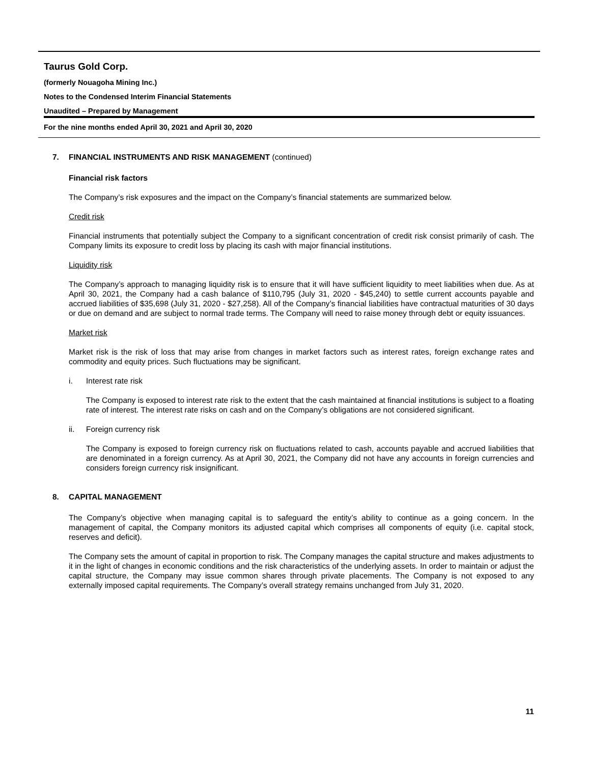Taurus Gold Corp.
(formerly Nouagoha Mining Inc.)
Notes to the Condensed Interim Financial Statements
Unaudited – Prepared by Management
For the nine months ended April 30, 2021 and April 30, 2020
7. FINANCIAL INSTRUMENTS AND RISK MANAGEMENT (continued)
Financial risk factors
The Company’s risk exposures and the impact on the Company’s financial statements are summarized below.
Credit risk
Financial instruments that potentially subject the Company to a significant concentration of credit risk consist primarily of cash. The Company limits its exposure to credit loss by placing its cash with major financial institutions.
Liquidity risk
The Company’s approach to managing liquidity risk is to ensure that it will have sufficient liquidity to meet liabilities when due. As at April 30, 2021, the Company had a cash balance of $110,795 (July 31, 2020 - $45,240) to settle current accounts payable and accrued liabilities of $35,698 (July 31, 2020 - $27,258). All of the Company’s financial liabilities have contractual maturities of 30 days or due on demand and are subject to normal trade terms. The Company will need to raise money through debt or equity issuances.
Market risk
Market risk is the risk of loss that may arise from changes in market factors such as interest rates, foreign exchange rates and commodity and equity prices. Such fluctuations may be significant.
i. Interest rate risk
The Company is exposed to interest rate risk to the extent that the cash maintained at financial institutions is subject to a floating rate of interest. The interest rate risks on cash and on the Company’s obligations are not considered significant.
ii. Foreign currency risk
The Company is exposed to foreign currency risk on fluctuations related to cash, accounts payable and accrued liabilities that are denominated in a foreign currency. As at April 30, 2021, the Company did not have any accounts in foreign currencies and considers foreign currency risk insignificant.
8. CAPITAL MANAGEMENT
The Company’s objective when managing capital is to safeguard the entity’s ability to continue as a going concern. In the management of capital, the Company monitors its adjusted capital which comprises all components of equity (i.e. capital stock, reserves and deficit).
The Company sets the amount of capital in proportion to risk. The Company manages the capital structure and makes adjustments to it in the light of changes in economic conditions and the risk characteristics of the underlying assets. In order to maintain or adjust the capital structure, the Company may issue common shares through private placements. The Company is not exposed to any externally imposed capital requirements. The Company’s overall strategy remains unchanged from July 31, 2020.
11